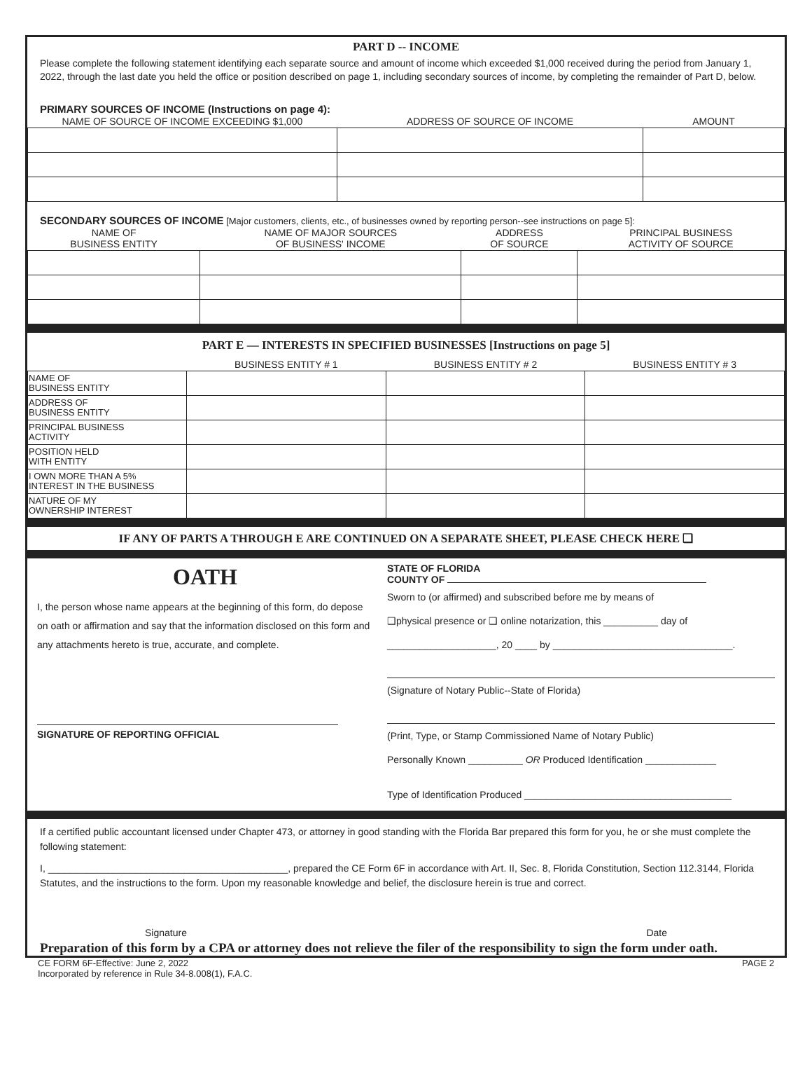PART D -- INCOME
Please complete the following statement identifying each separate source and amount of income which exceeded $1,000 received during the period from January 1, 2022, through the last date you held the office or position described on page 1, including secondary sources of income, by completing the remainder of Part D, below.
PRIMARY SOURCES OF INCOME (Instructions on page 4):
| NAME OF SOURCE OF INCOME EXCEEDING $1,000 | ADDRESS OF SOURCE OF INCOME | AMOUNT |
| --- | --- | --- |
SECONDARY SOURCES OF INCOME [Major customers, clients, etc., of businesses owned by reporting person--see instructions on page 5]:
| NAME OF BUSINESS ENTITY | NAME OF MAJOR SOURCES OF BUSINESS' INCOME | ADDRESS OF SOURCE | PRINCIPAL BUSINESS ACTIVITY OF SOURCE |
| --- | --- | --- | --- |
PART E — INTERESTS IN SPECIFIED BUSINESSES [Instructions on page 5]
| | BUSINESS ENTITY # 1 | BUSINESS ENTITY # 2 | BUSINESS ENTITY # 3 |
| --- | --- | --- | --- |
| NAME OF BUSINESS ENTITY | | | |
| ADDRESS OF BUSINESS ENTITY | | | |
| PRINCIPAL BUSINESS ACTIVITY | | | |
| POSITION HELD WITH ENTITY | | | |
| I OWN MORE THAN A 5% INTEREST IN THE BUSINESS | | | |
| NATURE OF MY OWNERSHIP INTEREST | | | |
IF ANY OF PARTS A THROUGH E ARE CONTINUED ON A SEPARATE SHEET, PLEASE CHECK HERE ❑
OATH
I, the person whose name appears at the beginning of this form, do depose on oath or affirmation and say that the information disclosed on this form and any attachments hereto is true, accurate, and complete.
SIGNATURE OF REPORTING OFFICIAL
STATE OF FLORIDA
COUNTY OF
Sworn to (or affirmed) and subscribed before me by means of
❑physical presence or ❑ online notarization, this __________ day of
____________________, 20 ____ by _________________________________.
(Signature of Notary Public--State of Florida)
(Print, Type, or Stamp Commissioned Name of Notary Public)
Personally Known __________ OR Produced Identification _____________
Type of Identification Produced ______________________________________
If a certified public accountant licensed under Chapter 473, or attorney in good standing with the Florida Bar prepared this form for you, he or she must complete the following statement:
I, ____________________________________________, prepared the CE Form 6F in accordance with Art. II, Sec. 8, Florida Constitution, Section 112.3144, Florida Statutes, and the instructions to the form. Upon my reasonable knowledge and belief, the disclosure herein is true and correct.
Signature Date
Preparation of this form by a CPA or attorney does not relieve the filer of the responsibility to sign the form under oath.
CE FORM 6F-Effective: June 2, 2022
Incorporated by reference in Rule 34-8.008(1), F.A.C. PAGE 2